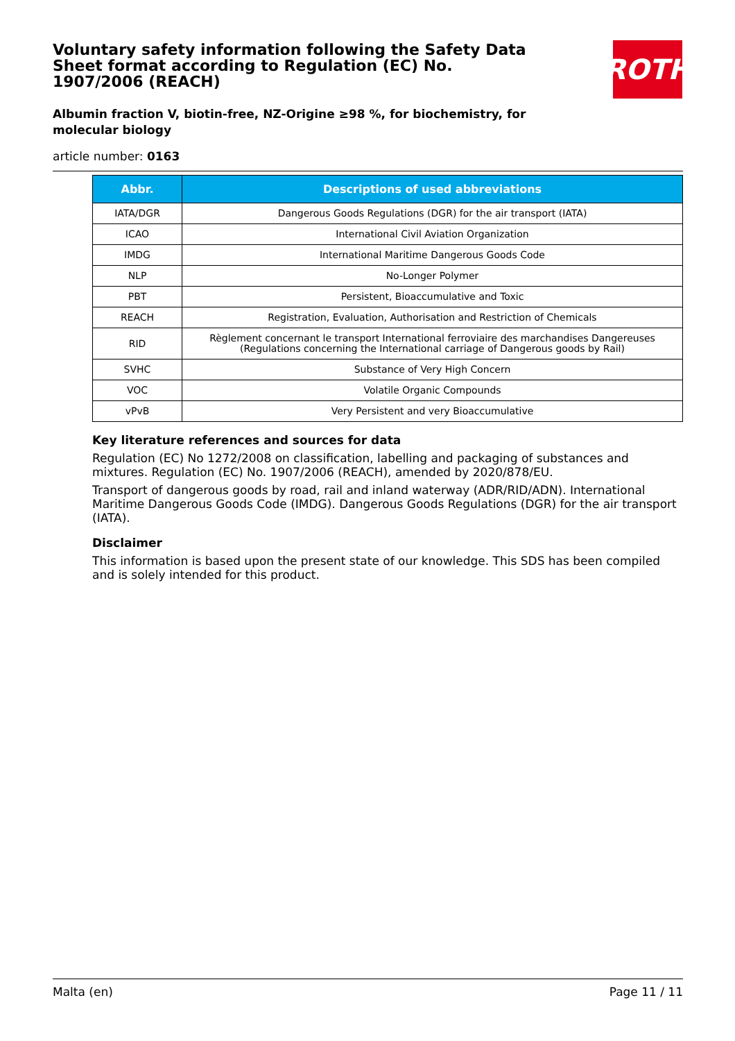Voluntary safety information following the Safety Data Sheet format according to Regulation (EC) No. 1907/2006 (REACH)
Albumin fraction V, biotin-free, NZ-Origine ≥98 %, for biochemistry, for molecular biology
article number: 0163
ROTH
| Abbr. | Descriptions of used abbreviations |
| --- | --- |
| IATA/DGR | Dangerous Goods Regulations (DGR) for the air transport (IATA) |
| ICAO | International Civil Aviation Organization |
| IMDG | International Maritime Dangerous Goods Code |
| NLP | No-Longer Polymer |
| PBT | Persistent, Bioaccumulative and Toxic |
| REACH | Registration, Evaluation, Authorisation and Restriction of Chemicals |
| RID | Règlement concernant le transport International ferroviaire des marchandises Dangereuses (Regulations concerning the International carriage of Dangerous goods by Rail) |
| SVHC | Substance of Very High Concern |
| VOC | Volatile Organic Compounds |
| vPvB | Very Persistent and very Bioaccumulative |
Key literature references and sources for data
Regulation (EC) No 1272/2008 on classification, labelling and packaging of substances and mixtures. Regulation (EC) No. 1907/2006 (REACH), amended by 2020/878/EU.
Transport of dangerous goods by road, rail and inland waterway (ADR/RID/ADN). International Maritime Dangerous Goods Code (IMDG). Dangerous Goods Regulations (DGR) for the air transport (IATA).
Disclaimer
This information is based upon the present state of our knowledge. This SDS has been compiled and is solely intended for this product.
Malta (en) Page 11 / 11